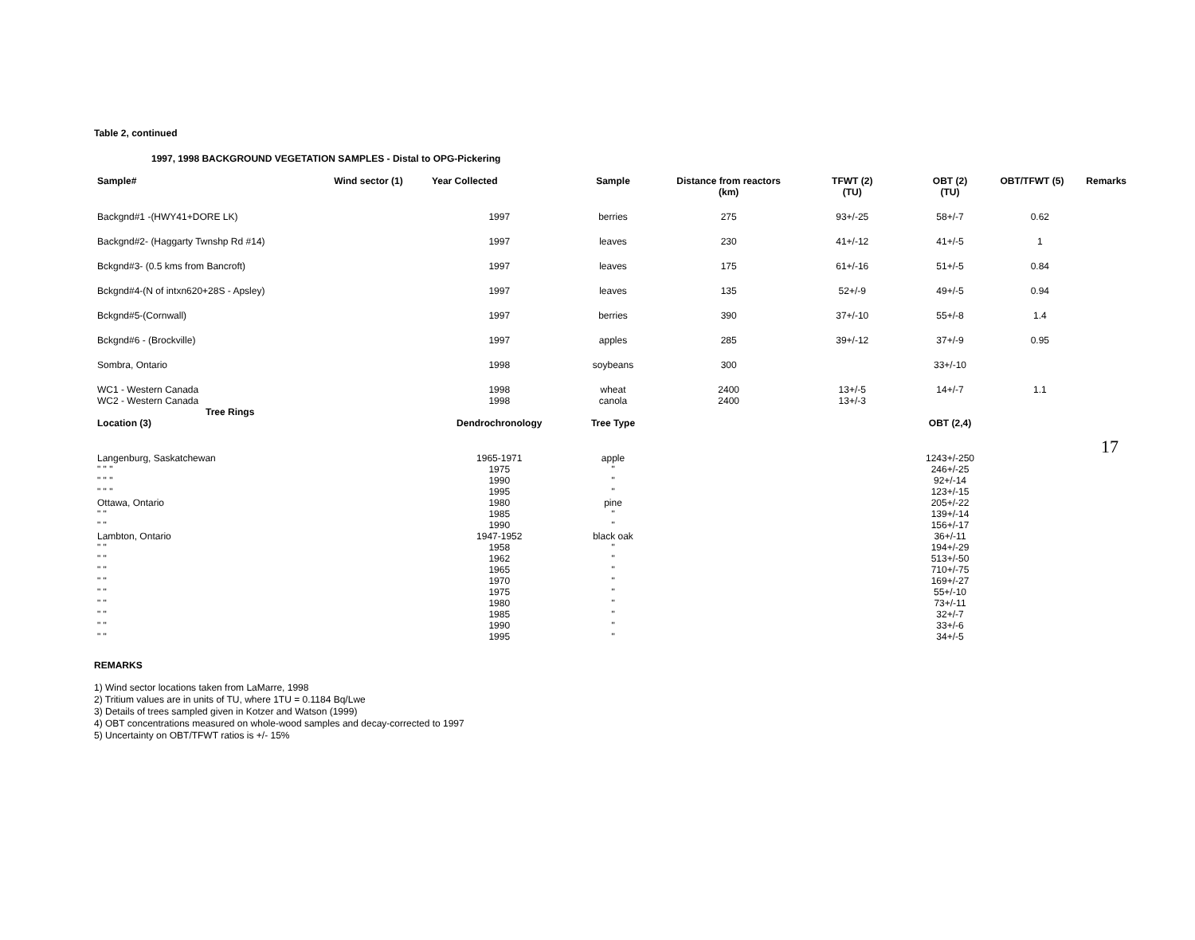17
Table 2, continued
1997, 1998 BACKGROUND VEGETATION SAMPLES - Distal to OPG-Pickering
| Sample# | Wind sector (1) | Year Collected | Sample | Distance from reactors (km) | TFWT (2) (TU) | OBT (2) (TU) | OBT/TFWT (5) | Remarks |
| --- | --- | --- | --- | --- | --- | --- | --- | --- |
| Backgnd#1 -(HWY41+DORE LK) | | 1997 | berries | 275 | 93+/-25 | 58+/-7 | 0.62 | |
| Backgnd#2- (Haggarty Twnshp Rd #14) | | 1997 | leaves | 230 | 41+/-12 | 41+/-5 | 1 | |
| Bckgnd#3- (0.5 kms from Bancroft) | | 1997 | leaves | 175 | 61+/-16 | 51+/-5 | 0.84 | |
| Bckgnd#4-(N of intxn620+28S - Apsley) | | 1997 | leaves | 135 | 52+/-9 | 49+/-5 | 0.94 | |
| Bckgnd#5-(Cornwall) | | 1997 | berries | 390 | 37+/-10 | 55+/-8 | 1.4 | |
| Bckgnd#6 - (Brockville) | | 1997 | apples | 285 | 39+/-12 | 37+/-9 | 0.95 | |
| Sombra, Ontario | | 1998 | soybeans | 300 | | 33+/-10 | | |
| WC1 - Western Canada | | 1998 | wheat | 2400 | 13+/-5 | 14+/-7 | 1.1 | |
| WC2 - Western Canada | | 1998 | canola | 2400 | 13+/-3 | | | |
| Tree Rings | | | | | | | | |
| Location (3) | | Dendrochronology | Tree Type | | | OBT (2,4) | | |
| Langenburg, Saskatchewan | | 1965-1971 | apple | | | 1243+/-250 | | |
| " " " | | 1975 | " | | | 246+/-25 | | |
| " " " | | 1990 | " | | | 92+/-14 | | |
| " " " | | 1995 | " | | | 123+/-15 | | |
| Ottawa, Ontario | | 1980 | pine | | | 205+/-22 | | |
| " " | | 1985 | " | | | 139+/-14 | | |
| " " | | 1990 | " | | | 156+/-17 | | |
| Lambton, Ontario | | 1947-1952 | black oak | | | 36+/-11 | | |
| " " | | 1958 | " | | | 194+/-29 | | |
| " " | | 1962 | " | | | 513+/-50 | | |
| " " | | 1965 | " | | | 710+/-75 | | |
| " " | | 1970 | " | | | 169+/-27 | | |
| " " | | 1975 | " | | | 55+/-10 | | |
| " " | | 1980 | " | | | 73+/-11 | | |
| " " | | 1985 | " | | | 32+/-7 | | |
| " " | | 1990 | " | | | 33+/-6 | | |
| " " | | 1995 | " | | | 34+/-5 | | |
REMARKS
1) Wind sector locations taken from LaMarre, 1998
2) Tritium values are in units of TU, where 1TU = 0.1184 Bq/Lwe
3) Details of trees sampled given in Kotzer and Watson (1999)
4) OBT concentrations measured on whole-wood samples and decay-corrected to 1997
5) Uncertainty on OBT/TFWT ratios is +/- 15%